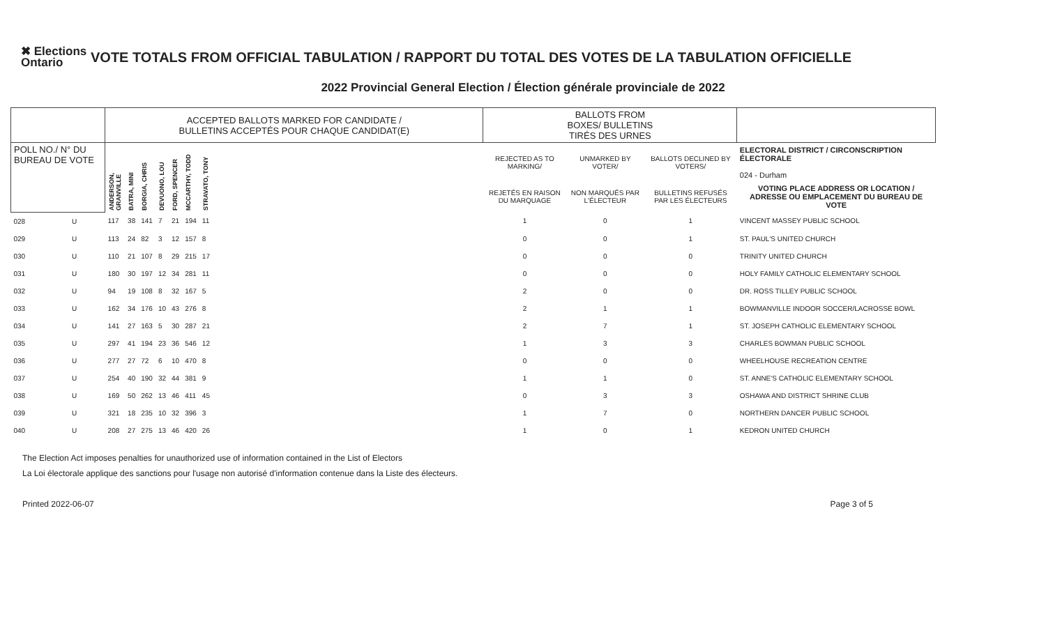✖ Elections Ontario
VOTE TOTALS FROM OFFICIAL TABULATION / RAPPORT DU TOTAL DES VOTES DE LA TABULATION OFFICIELLE
2022 Provincial General Election / Élection générale provinciale de 2022
| | | ACCEPTED BALLOTS MARKED FOR CANDIDATE / BULLETINS ACCEPTÉS POUR CHAQUE CANDIDAT(E) | | | | | | | | BALLOTS FROM BOXES/ BULLETINS TIRÉS DES URNES | | | |
| --- | --- | --- | --- | --- | --- | --- | --- | --- | --- | --- | --- | --- | --- |
| POLL NO./ N° DU BUREAU DE VOTE | | ANDERSON, GRANVILLE | BATRA, MINI | BORGIA, CHRIS | DEVUONO, LOU | FORD, SPENCER | MCCARTHY, TODD | STRAVATO, TONY | | REJECTED AS TO MARKING/ | UNMARKED BY VOTER/ | BALLOTS DECLINED BY VOTERS/ | ELECTORAL DISTRICT / CIRCONSCRIPTION ÉLECTORALE 024 - Durham |
| | | | | | | | | | | REJETÉS EN RAISON DU MARQUAGE | NON MARQUÉS PAR L'ÉLECTEUR | BULLETINS REFUSÉS PAR LES ÉLECTEURS | VOTING PLACE ADDRESS OR LOCATION / ADRESSE OU EMPLACEMENT DU BUREAU DE VOTE |
| 028 | U | 117 | 38 | 141 | 7 | 21 | 194 | 11 | | 1 | 0 | 1 | VINCENT MASSEY PUBLIC SCHOOL |
| 029 | U | 113 | 24 | 82 | 3 | 12 | 157 | 8 | | 0 | 0 | 1 | ST. PAUL'S UNITED CHURCH |
| 030 | U | 110 | 21 | 107 | 8 | 29 | 215 | 17 | | 0 | 0 | 0 | TRINITY UNITED CHURCH |
| 031 | U | 180 | 30 | 197 | 12 | 34 | 281 | 11 | | 0 | 0 | 0 | HOLY FAMILY CATHOLIC ELEMENTARY SCHOOL |
| 032 | U | 94 | 19 | 108 | 8 | 32 | 167 | 5 | | 2 | 0 | 0 | DR. ROSS TILLEY PUBLIC SCHOOL |
| 033 | U | 162 | 34 | 176 | 10 | 43 | 276 | 8 | | 2 | 1 | 1 | BOWMANVILLE INDOOR SOCCER/LACROSSE BOWL |
| 034 | U | 141 | 27 | 163 | 5 | 30 | 287 | 21 | | 2 | 7 | 1 | ST. JOSEPH CATHOLIC ELEMENTARY SCHOOL |
| 035 | U | 297 | 41 | 194 | 23 | 36 | 546 | 12 | | 1 | 3 | 3 | CHARLES BOWMAN PUBLIC SCHOOL |
| 036 | U | 277 | 27 | 72 | 6 | 10 | 470 | 8 | | 0 | 0 | 0 | WHEELHOUSE RECREATION CENTRE |
| 037 | U | 254 | 40 | 190 | 32 | 44 | 381 | 9 | | 1 | 1 | 0 | ST. ANNE'S CATHOLIC ELEMENTARY SCHOOL |
| 038 | U | 169 | 50 | 262 | 13 | 46 | 411 | 45 | | 0 | 3 | 3 | OSHAWA AND DISTRICT SHRINE CLUB |
| 039 | U | 321 | 18 | 235 | 10 | 32 | 396 | 3 | | 1 | 7 | 0 | NORTHERN DANCER PUBLIC SCHOOL |
| 040 | U | 208 | 27 | 275 | 13 | 46 | 420 | 26 | | 1 | 0 | 1 | KEDRON UNITED CHURCH |
The Election Act imposes penalties for unauthorized use of information contained in the List of Electors
La Loi électorale applique des sanctions pour l'usage non autorisé d'information contenue dans la Liste des électeurs.
Printed 2022-06-07 Page 3 of 5